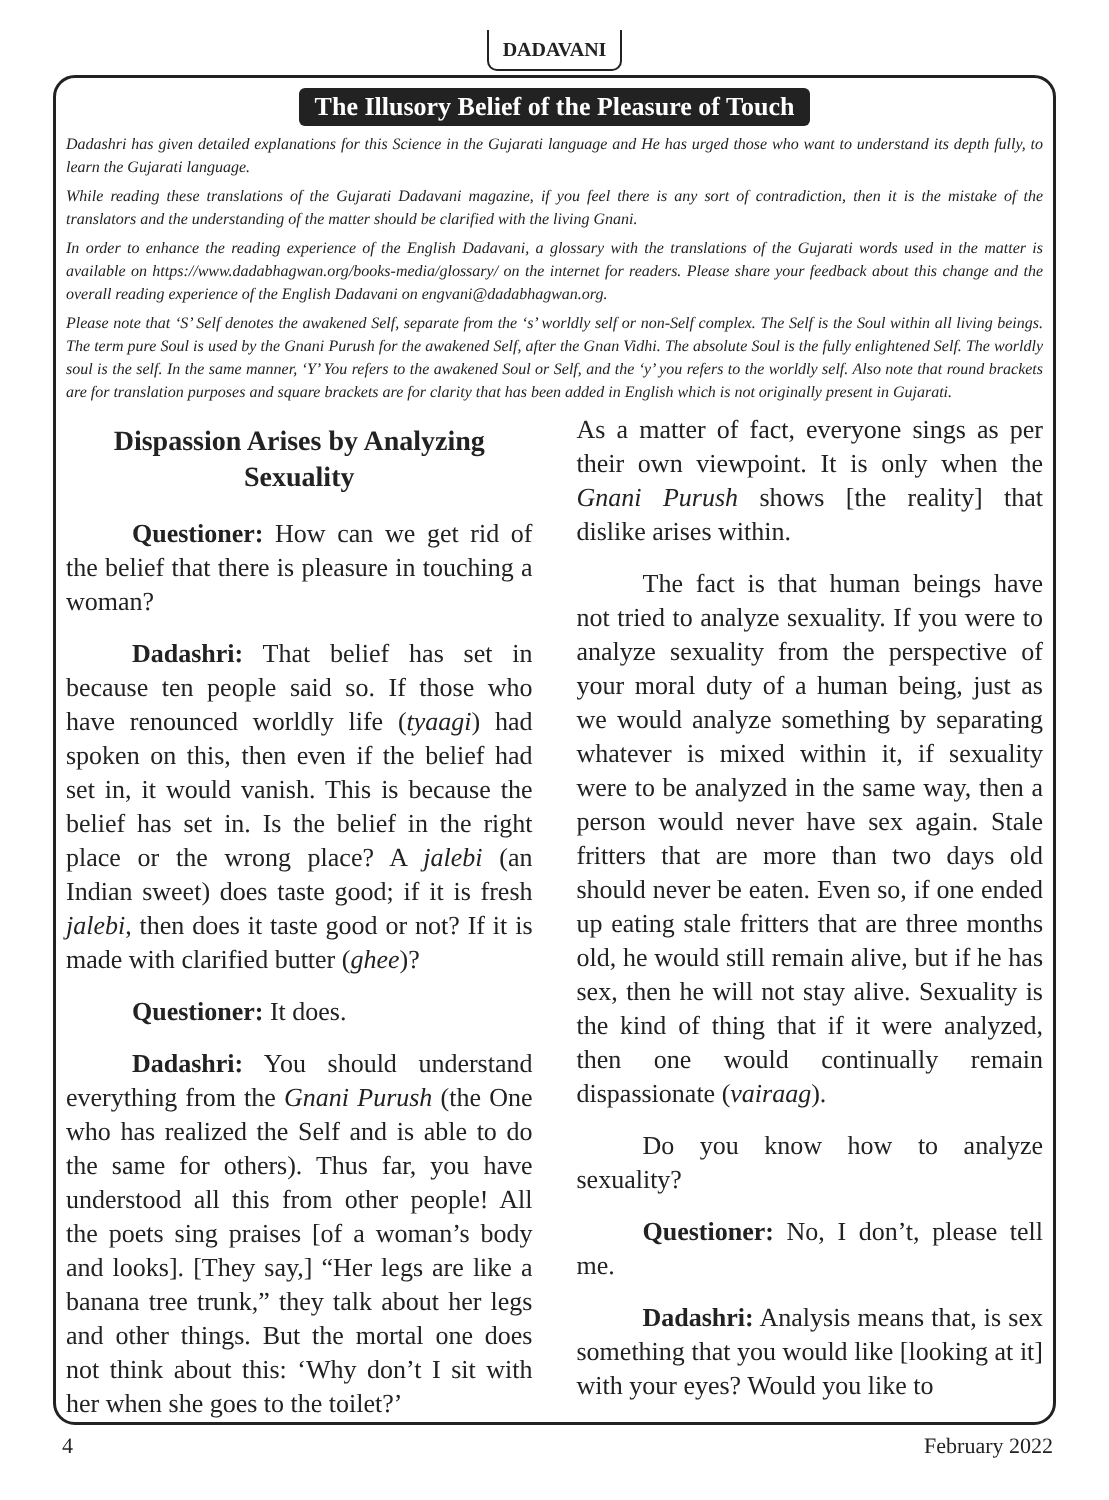DADAVANI
The Illusory Belief of the Pleasure of Touch
Dadashri has given detailed explanations for this Science in the Gujarati language and He has urged those who want to understand its depth fully, to learn the Gujarati language.
While reading these translations of the Gujarati Dadavani magazine, if you feel there is any sort of contradiction, then it is the mistake of the translators and the understanding of the matter should be clarified with the living Gnani.
In order to enhance the reading experience of the English Dadavani, a glossary with the translations of the Gujarati words used in the matter is available on https://www.dadabhagwan.org/books-media/glossary/ on the internet for readers. Please share your feedback about this change and the overall reading experience of the English Dadavani on engvani@dadabhagwan.org.
Please note that ‘S’ Self denotes the awakened Self, separate from the ‘s’ worldly self or non-Self complex. The Self is the Soul within all living beings. The term pure Soul is used by the Gnani Purush for the awakened Self, after the Gnan Vidhi. The absolute Soul is the fully enlightened Self. The worldly soul is the self. In the same manner, ‘Y’ You refers to the awakened Soul or Self, and the ‘y’ you refers to the worldly self. Also note that round brackets are for translation purposes and square brackets are for clarity that has been added in English which is not originally present in Gujarati.
Dispassion Arises by Analyzing Sexuality
Questioner: How can we get rid of the belief that there is pleasure in touching a woman?
Dadashri: That belief has set in because ten people said so. If those who have renounced worldly life (tyaagi) had spoken on this, then even if the belief had set in, it would vanish. This is because the belief has set in. Is the belief in the right place or the wrong place? A jalebi (an Indian sweet) does taste good; if it is fresh jalebi, then does it taste good or not? If it is made with clarified butter (ghee)?
Questioner: It does.
Dadashri: You should understand everything from the Gnani Purush (the One who has realized the Self and is able to do the same for others). Thus far, you have understood all this from other people! All the poets sing praises [of a woman’s body and looks]. [They say,] “Her legs are like a banana tree trunk,” they talk about her legs and other things. But the mortal one does not think about this: ‘Why don’t I sit with her when she goes to the toilet?’
As a matter of fact, everyone sings as per their own viewpoint. It is only when the Gnani Purush shows [the reality] that dislike arises within.
The fact is that human beings have not tried to analyze sexuality. If you were to analyze sexuality from the perspective of your moral duty of a human being, just as we would analyze something by separating whatever is mixed within it, if sexuality were to be analyzed in the same way, then a person would never have sex again. Stale fritters that are more than two days old should never be eaten. Even so, if one ended up eating stale fritters that are three months old, he would still remain alive, but if he has sex, then he will not stay alive. Sexuality is the kind of thing that if it were analyzed, then one would continually remain dispassionate (vairaag).
Do you know how to analyze sexuality?
Questioner: No, I don’t, please tell me.
Dadashri: Analysis means that, is sex something that you would like [looking at it] with your eyes? Would you like to
4 February 2022